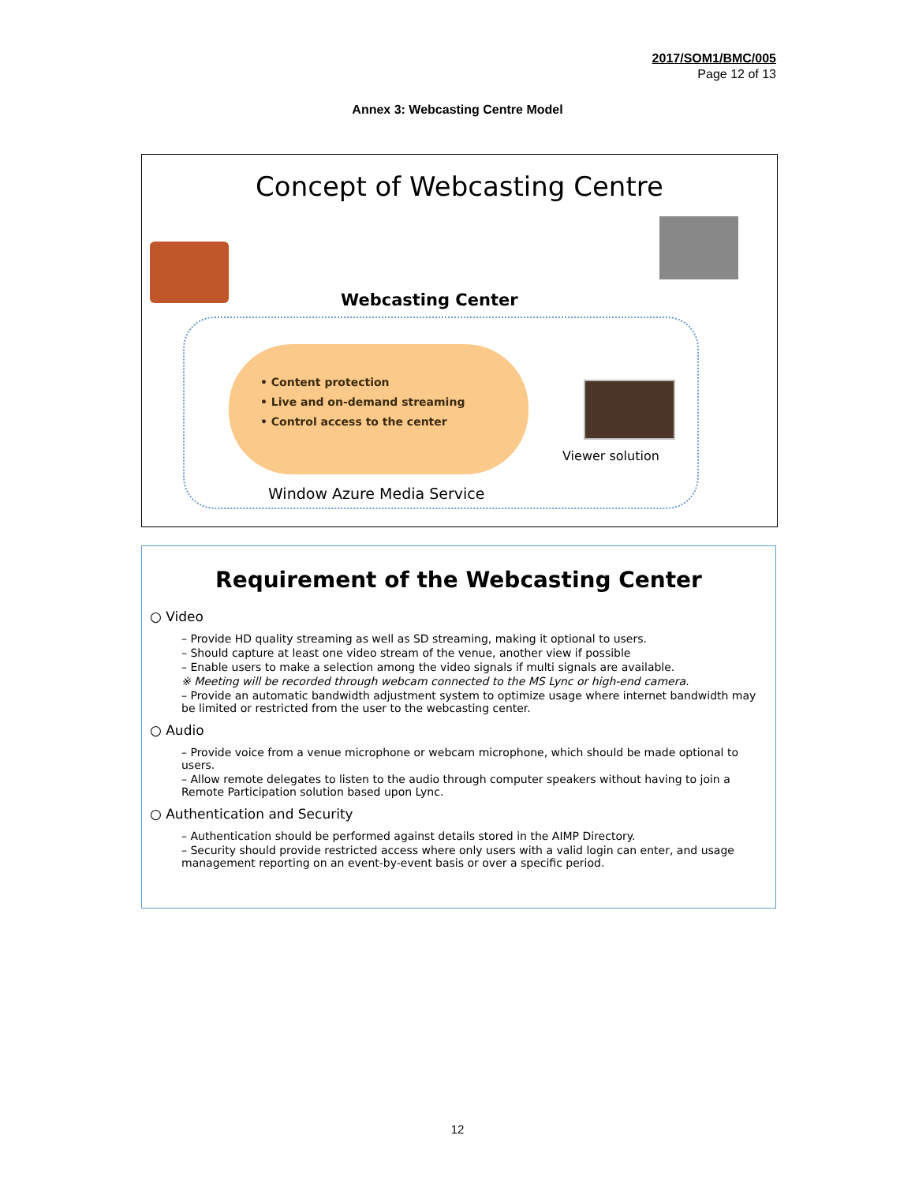2017/SOM1/BMC/005
Page 12 of 13
Annex 3: Webcasting Centre Model
Concept of Webcasting Centre
Webcasting Center
• Content protection
• Live and on-demand streaming
• Control access to the center
Viewer solution
Window Azure Media Service
Requirement of the Webcasting Center
○ Video
– Provide HD quality streaming as well as SD streaming, making it optional to users.
– Should capture at least one video stream of the venue, another view if possible
– Enable users to make a selection among the video signals if multi signals are available.
※ Meeting will be recorded through webcam connected to the MS Lync or high-end camera.
– Provide an automatic bandwidth adjustment system to optimize usage where internet bandwidth may be limited or restricted from the user to the webcasting center.
○ Audio
– Provide voice from a venue microphone or webcam microphone, which should be made optional to users.
– Allow remote delegates to listen to the audio through computer speakers without having to join a Remote Participation solution based upon Lync.
○ Authentication and Security
– Authentication should be performed against details stored in the AIMP Directory.
– Security should provide restricted access where only users with a valid login can enter, and usage management reporting on an event-by-event basis or over a specific period.
12